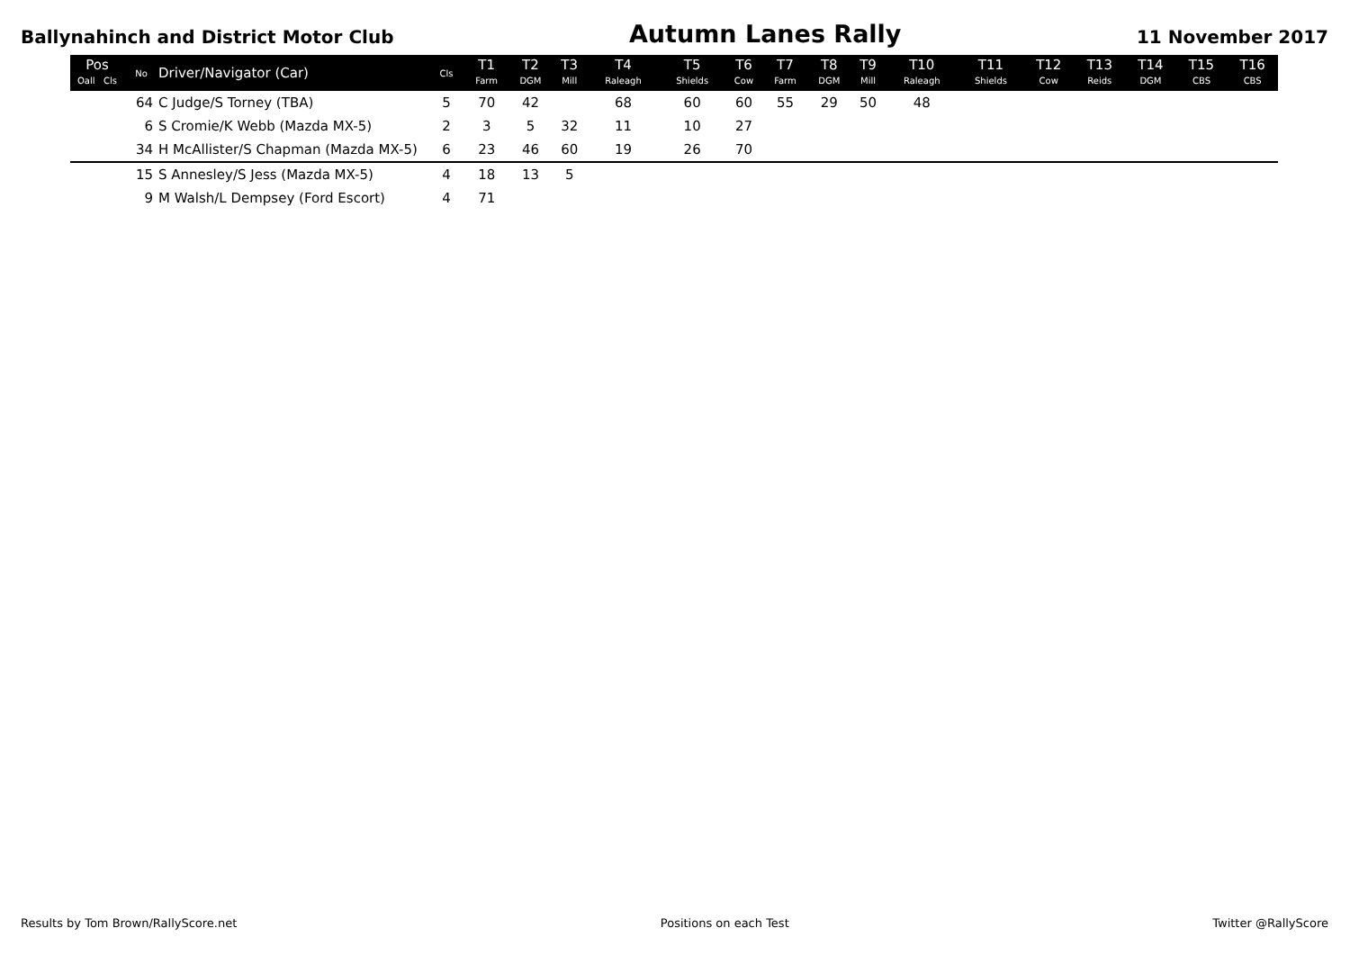Ballynahinch and District Motor Club Autumn Lanes Rally 11 November 2017
| Pos Oall Cls | No | Driver/Navigator (Car) | Cls | T1 Farm | T2 DGM | T3 Mill | T4 Raleagh | T5 Shields | T6 Cow | T7 Farm | T8 DGM | T9 Mill | T10 Raleagh | T11 Shields | T12 Cow | T13 Reids | T14 DGM | T15 CBS | T16 CBS |
| --- | --- | --- | --- | --- | --- | --- | --- | --- | --- | --- | --- | --- | --- | --- | --- | --- | --- | --- | --- |
| | 64 | C Judge/S Torney (TBA) | 5 | 70 | 42 | | 68 | 60 | 60 | 55 | 29 | 50 | 48 | | | | | | |
| | 6 | S Cromie/K Webb (Mazda MX-5) | 2 | 3 | 5 | 32 | 11 | 10 | 27 | | | | | | | | | | |
| | 34 | H McAllister/S Chapman (Mazda MX-5) | 6 | 23 | 46 | 60 | 19 | 26 | 70 | | | | | | | | | | |
| | 15 | S Annesley/S Jess (Mazda MX-5) | 4 | 18 | 13 | 5 | | | | | | | | | | | | | |
| | 9 | M Walsh/L Dempsey (Ford Escort) | 4 | 71 | | | | | | | | | | | | | | | |
Results by Tom Brown/RallyScore.net Positions on each Test Twitter @RallyScore